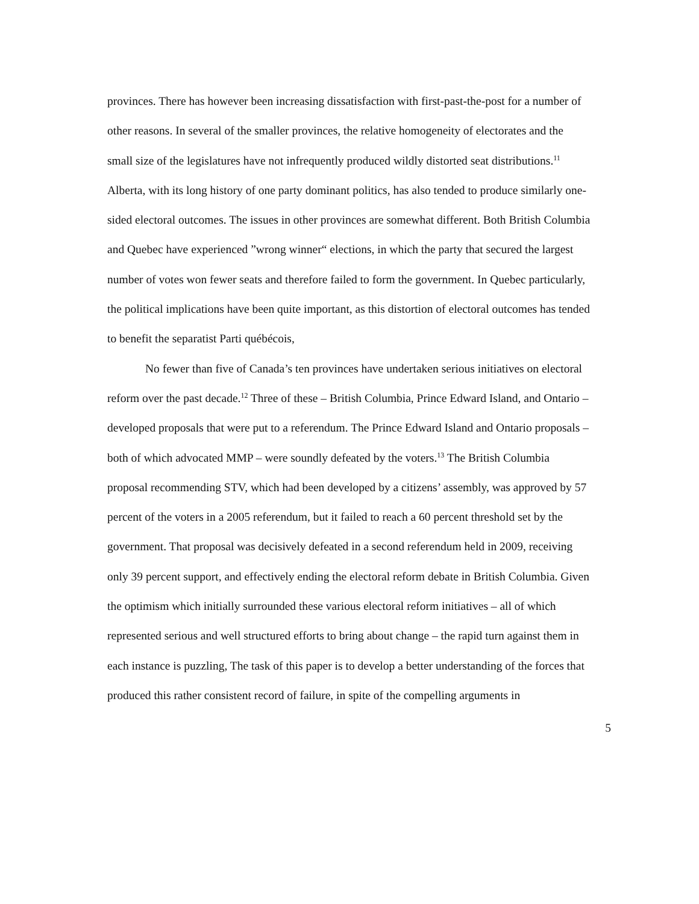provinces. There has however been increasing dissatisfaction with first-past-the-post for a number of other reasons. In several of the smaller provinces, the relative homogeneity of electorates and the small size of the legislatures have not infrequently produced wildly distorted seat distributions.<sup>11</sup> Alberta, with its long history of one party dominant politics, has also tended to produce similarly one-sided electoral outcomes. The issues in other provinces are somewhat different. Both British Columbia and Quebec have experienced ”wrong winner“ elections, in which the party that secured the largest number of votes won fewer seats and therefore failed to form the government. In Quebec particularly, the political implications have been quite important, as this distortion of electoral outcomes has tended to benefit the separatist Parti québécois,
No fewer than five of Canada’s ten provinces have undertaken serious initiatives on electoral reform over the past decade.<sup>12</sup> Three of these – British Columbia, Prince Edward Island, and Ontario – developed proposals that were put to a referendum. The Prince Edward Island and Ontario proposals – both of which advocated MMP – were soundly defeated by the voters.<sup>13</sup> The British Columbia proposal recommending STV, which had been developed by a citizens’ assembly, was approved by 57 percent of the voters in a 2005 referendum, but it failed to reach a 60 percent threshold set by the government. That proposal was decisively defeated in a second referendum held in 2009, receiving only 39 percent support, and effectively ending the electoral reform debate in British Columbia. Given the optimism which initially surrounded these various electoral reform initiatives – all of which represented serious and well structured efforts to bring about change – the rapid turn against them in each instance is puzzling, The task of this paper is to develop a better understanding of the forces that produced this rather consistent record of failure, in spite of the compelling arguments in
5